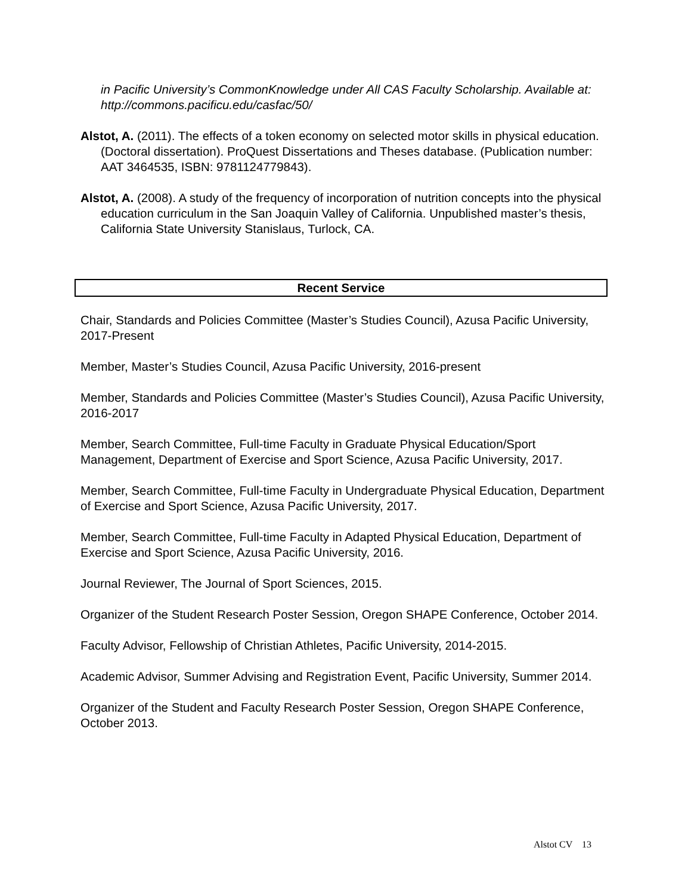in Pacific University’s CommonKnowledge under All CAS Faculty Scholarship. Available at: http://commons.pacificu.edu/casfac/50/
Alstot, A. (2011). The effects of a token economy on selected motor skills in physical education. (Doctoral dissertation). ProQuest Dissertations and Theses database. (Publication number: AAT 3464535, ISBN: 9781124779843).
Alstot, A. (2008). A study of the frequency of incorporation of nutrition concepts into the physical education curriculum in the San Joaquin Valley of California. Unpublished master’s thesis, California State University Stanislaus, Turlock, CA.
Recent Service
Chair, Standards and Policies Committee (Master’s Studies Council), Azusa Pacific University, 2017-Present
Member, Master’s Studies Council, Azusa Pacific University, 2016-present
Member, Standards and Policies Committee (Master’s Studies Council), Azusa Pacific University, 2016-2017
Member, Search Committee, Full-time Faculty in Graduate Physical Education/Sport Management, Department of Exercise and Sport Science, Azusa Pacific University, 2017.
Member, Search Committee, Full-time Faculty in Undergraduate Physical Education, Department of Exercise and Sport Science, Azusa Pacific University, 2017.
Member, Search Committee, Full-time Faculty in Adapted Physical Education, Department of Exercise and Sport Science, Azusa Pacific University, 2016.
Journal Reviewer, The Journal of Sport Sciences, 2015.
Organizer of the Student Research Poster Session, Oregon SHAPE Conference, October 2014.
Faculty Advisor, Fellowship of Christian Athletes, Pacific University, 2014-2015.
Academic Advisor, Summer Advising and Registration Event, Pacific University, Summer 2014.
Organizer of the Student and Faculty Research Poster Session, Oregon SHAPE Conference, October 2013.
Alstot CV 13